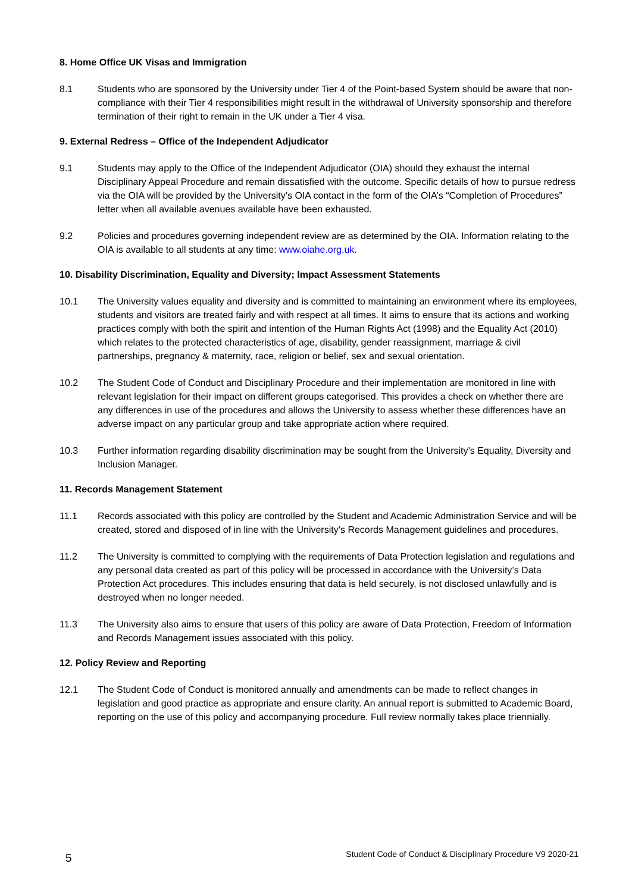8. Home Office UK Visas and Immigration
8.1 Students who are sponsored by the University under Tier 4 of the Point-based System should be aware that non-compliance with their Tier 4 responsibilities might result in the withdrawal of University sponsorship and therefore termination of their right to remain in the UK under a Tier 4 visa.
9. External Redress – Office of the Independent Adjudicator
9.1 Students may apply to the Office of the Independent Adjudicator (OIA) should they exhaust the internal Disciplinary Appeal Procedure and remain dissatisfied with the outcome. Specific details of how to pursue redress via the OIA will be provided by the University’s OIA contact in the form of the OIA’s “Completion of Procedures” letter when all available avenues available have been exhausted.
9.2 Policies and procedures governing independent review are as determined by the OIA. Information relating to the OIA is available to all students at any time: www.oiahe.org.uk.
10. Disability Discrimination, Equality and Diversity; Impact Assessment Statements
10.1 The University values equality and diversity and is committed to maintaining an environment where its employees, students and visitors are treated fairly and with respect at all times. It aims to ensure that its actions and working practices comply with both the spirit and intention of the Human Rights Act (1998) and the Equality Act (2010) which relates to the protected characteristics of age, disability, gender reassignment, marriage & civil partnerships, pregnancy & maternity, race, religion or belief, sex and sexual orientation.
10.2 The Student Code of Conduct and Disciplinary Procedure and their implementation are monitored in line with relevant legislation for their impact on different groups categorised. This provides a check on whether there are any differences in use of the procedures and allows the University to assess whether these differences have an adverse impact on any particular group and take appropriate action where required.
10.3 Further information regarding disability discrimination may be sought from the University’s Equality, Diversity and Inclusion Manager.
11. Records Management Statement
11.1 Records associated with this policy are controlled by the Student and Academic Administration Service and will be created, stored and disposed of in line with the University’s Records Management guidelines and procedures.
11.2 The University is committed to complying with the requirements of Data Protection legislation and regulations and any personal data created as part of this policy will be processed in accordance with the University’s Data Protection Act procedures. This includes ensuring that data is held securely, is not disclosed unlawfully and is destroyed when no longer needed.
11.3 The University also aims to ensure that users of this policy are aware of Data Protection, Freedom of Information and Records Management issues associated with this policy.
12. Policy Review and Reporting
12.1 The Student Code of Conduct is monitored annually and amendments can be made to reflect changes in legislation and good practice as appropriate and ensure clarity. An annual report is submitted to Academic Board, reporting on the use of this policy and accompanying procedure. Full review normally takes place triennially.
5 Student Code of Conduct & Disciplinary Procedure V9 2020-21